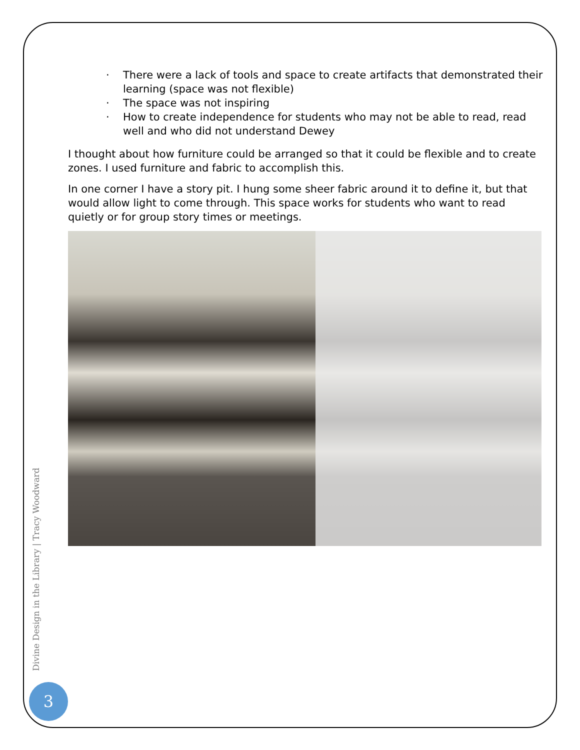· There were a lack of tools and space to create artifacts that demonstrated their learning (space was not flexible)
· The space was not inspiring
· How to create independence for students who may not be able to read, read well and who did not understand Dewey
I thought about how furniture could be arranged so that it could be flexible and to create zones. I used furniture and fabric to accomplish this.
In one corner I have a story pit. I hung some sheer fabric around it to define it, but that would allow light to come through. This space works for students who want to read quietly or for group story times or meetings.
Divine Design in the Library | Tracy Woodward
3